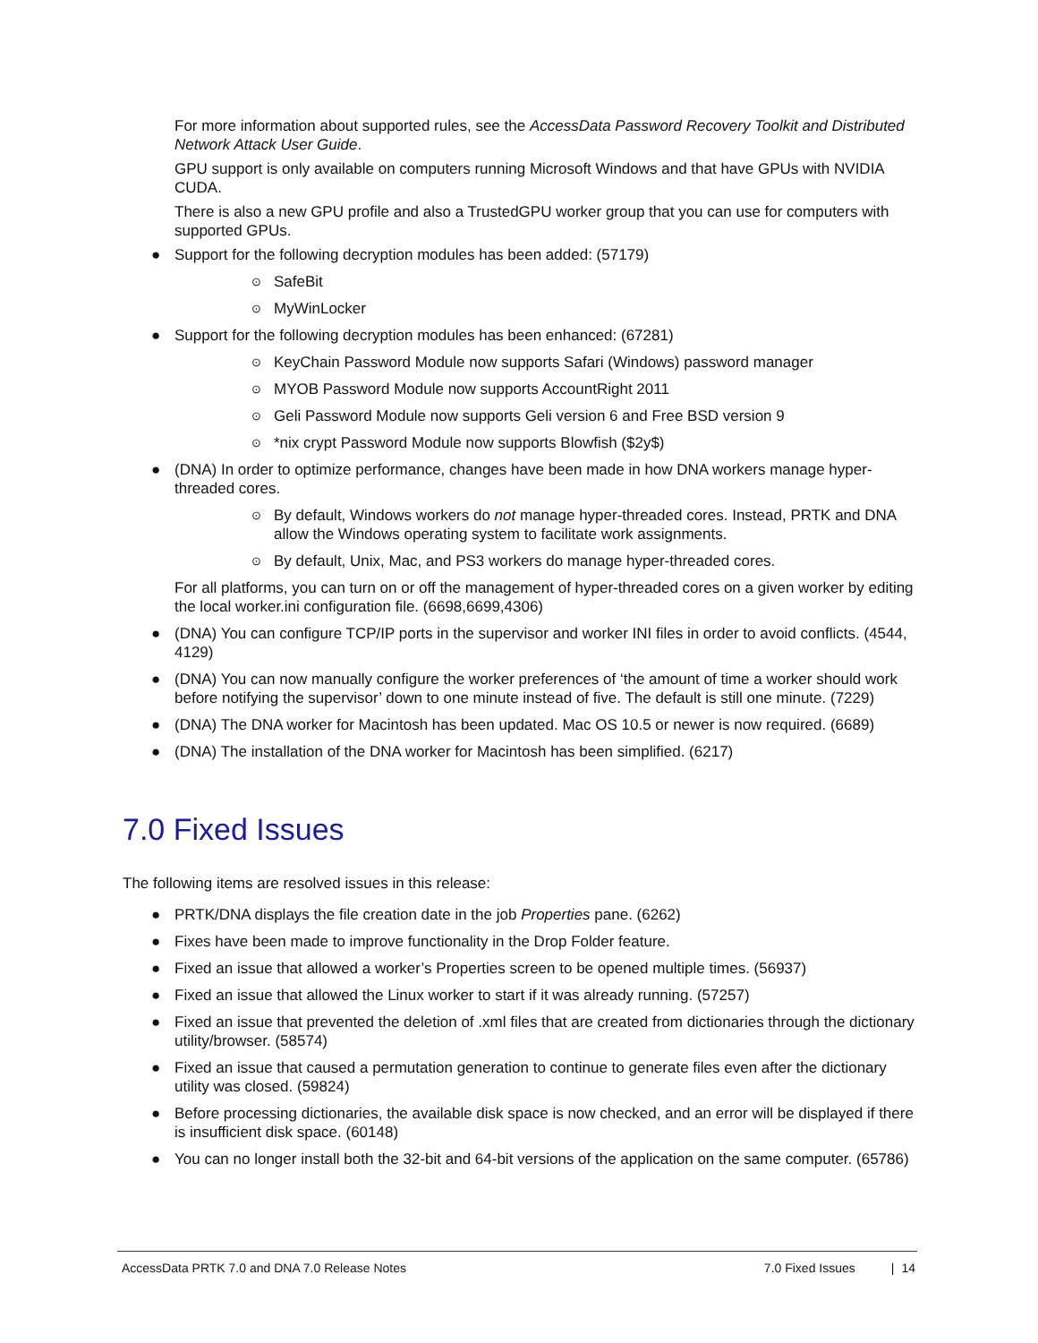For more information about supported rules, see the AccessData Password Recovery Toolkit and Distributed Network Attack User Guide.
GPU support is only available on computers running Microsoft Windows and that have GPUs with NVIDIA CUDA.
There is also a new GPU profile and also a TrustedGPU worker group that you can use for computers with supported GPUs.
● Support for the following decryption modules has been added: (57179)
⊙ SafeBit
⊙ MyWinLocker
● Support for the following decryption modules has been enhanced: (67281)
⊙ KeyChain Password Module now supports Safari (Windows) password manager
⊙ MYOB Password Module now supports AccountRight 2011
⊙ Geli Password Module now supports Geli version 6 and Free BSD version 9
⊙ *nix crypt Password Module now supports Blowfish ($2y$)
● (DNA) In order to optimize performance, changes have been made in how DNA workers manage hyper-threaded cores.
⊙ By default, Windows workers do not manage hyper-threaded cores. Instead, PRTK and DNA allow the Windows operating system to facilitate work assignments.
⊙ By default, Unix, Mac, and PS3 workers do manage hyper-threaded cores.
For all platforms, you can turn on or off the management of hyper-threaded cores on a given worker by editing the local worker.ini configuration file. (6698,6699,4306)
● (DNA) You can configure TCP/IP ports in the supervisor and worker INI files in order to avoid conflicts. (4544, 4129)
● (DNA) You can now manually configure the worker preferences of ‘the amount of time a worker should work before notifying the supervisor’ down to one minute instead of five. The default is still one minute. (7229)
● (DNA) The DNA worker for Macintosh has been updated. Mac OS 10.5 or newer is now required. (6689)
● (DNA) The installation of the DNA worker for Macintosh has been simplified. (6217)
7.0 Fixed Issues
The following items are resolved issues in this release:
● PRTK/DNA displays the file creation date in the job Properties pane. (6262)
● Fixes have been made to improve functionality in the Drop Folder feature.
● Fixed an issue that allowed a worker’s Properties screen to be opened multiple times. (56937)
● Fixed an issue that allowed the Linux worker to start if it was already running. (57257)
● Fixed an issue that prevented the deletion of .xml files that are created from dictionaries through the dictionary utility/browser. (58574)
● Fixed an issue that caused a permutation generation to continue to generate files even after the dictionary utility was closed. (59824)
● Before processing dictionaries, the available disk space is now checked, and an error will be displayed if there is insufficient disk space. (60148)
● You can no longer install both the 32-bit and 64-bit versions of the application on the same computer. (65786)
AccessData PRTK 7.0 and DNA 7.0 Release Notes 7.0 Fixed Issues | 14